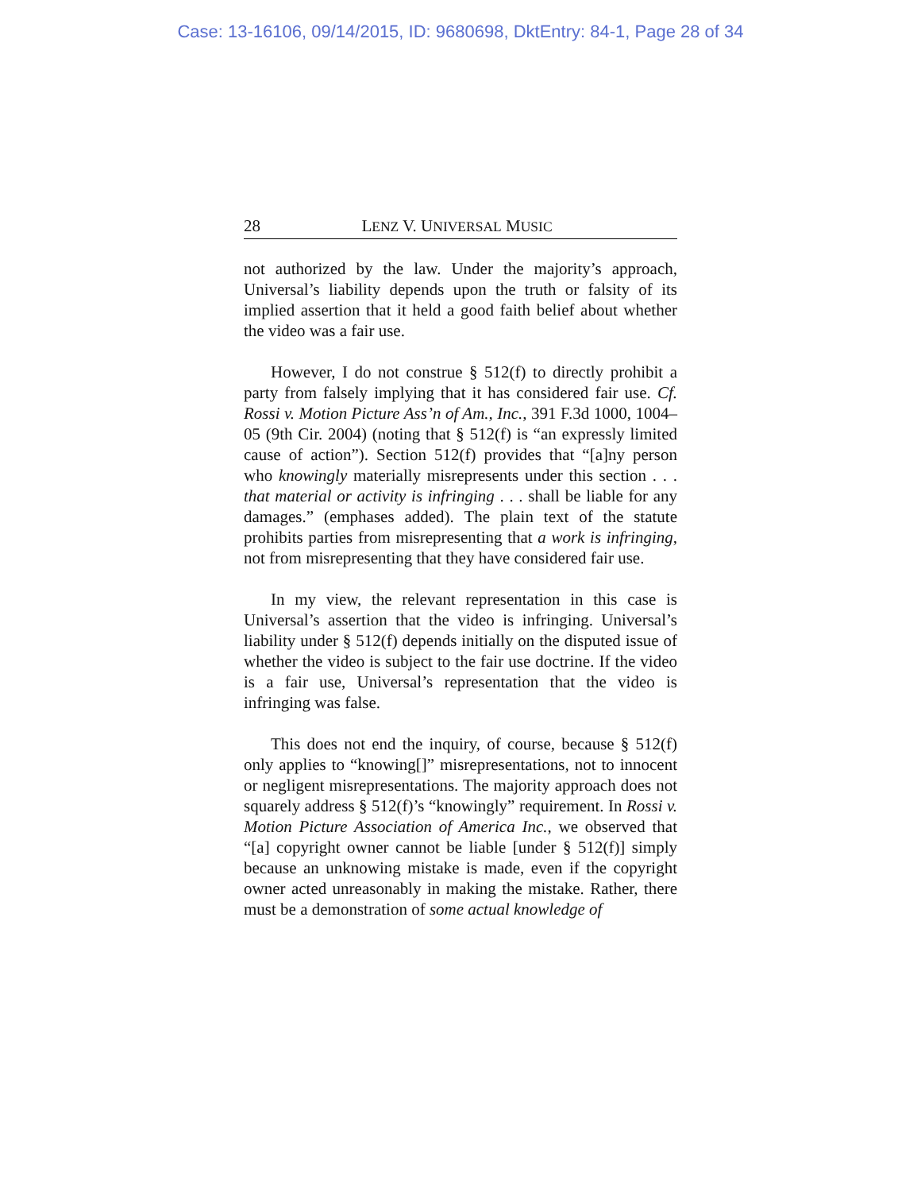Case: 13-16106, 09/14/2015, ID: 9680698, DktEntry: 84-1, Page 28 of 34
28 LENZ V. UNIVERSAL MUSIC
not authorized by the law. Under the majority’s approach, Universal’s liability depends upon the truth or falsity of its implied assertion that it held a good faith belief about whether the video was a fair use.
However, I do not construe § 512(f) to directly prohibit a party from falsely implying that it has considered fair use. Cf. Rossi v. Motion Picture Ass’n of Am., Inc., 391 F.3d 1000, 1004–05 (9th Cir. 2004) (noting that § 512(f) is “an expressly limited cause of action”). Section 512(f) provides that “[a]ny person who knowingly materially misrepresents under this section . . . that material or activity is infringing . . . shall be liable for any damages.” (emphases added). The plain text of the statute prohibits parties from misrepresenting that a work is infringing, not from misrepresenting that they have considered fair use.
In my view, the relevant representation in this case is Universal’s assertion that the video is infringing. Universal’s liability under § 512(f) depends initially on the disputed issue of whether the video is subject to the fair use doctrine. If the video is a fair use, Universal’s representation that the video is infringing was false.
This does not end the inquiry, of course, because § 512(f) only applies to “knowing[]” misrepresentations, not to innocent or negligent misrepresentations. The majority approach does not squarely address § 512(f)’s “knowingly” requirement. In Rossi v. Motion Picture Association of America Inc., we observed that “[a] copyright owner cannot be liable [under § 512(f)] simply because an unknowing mistake is made, even if the copyright owner acted unreasonably in making the mistake. Rather, there must be a demonstration of some actual knowledge of